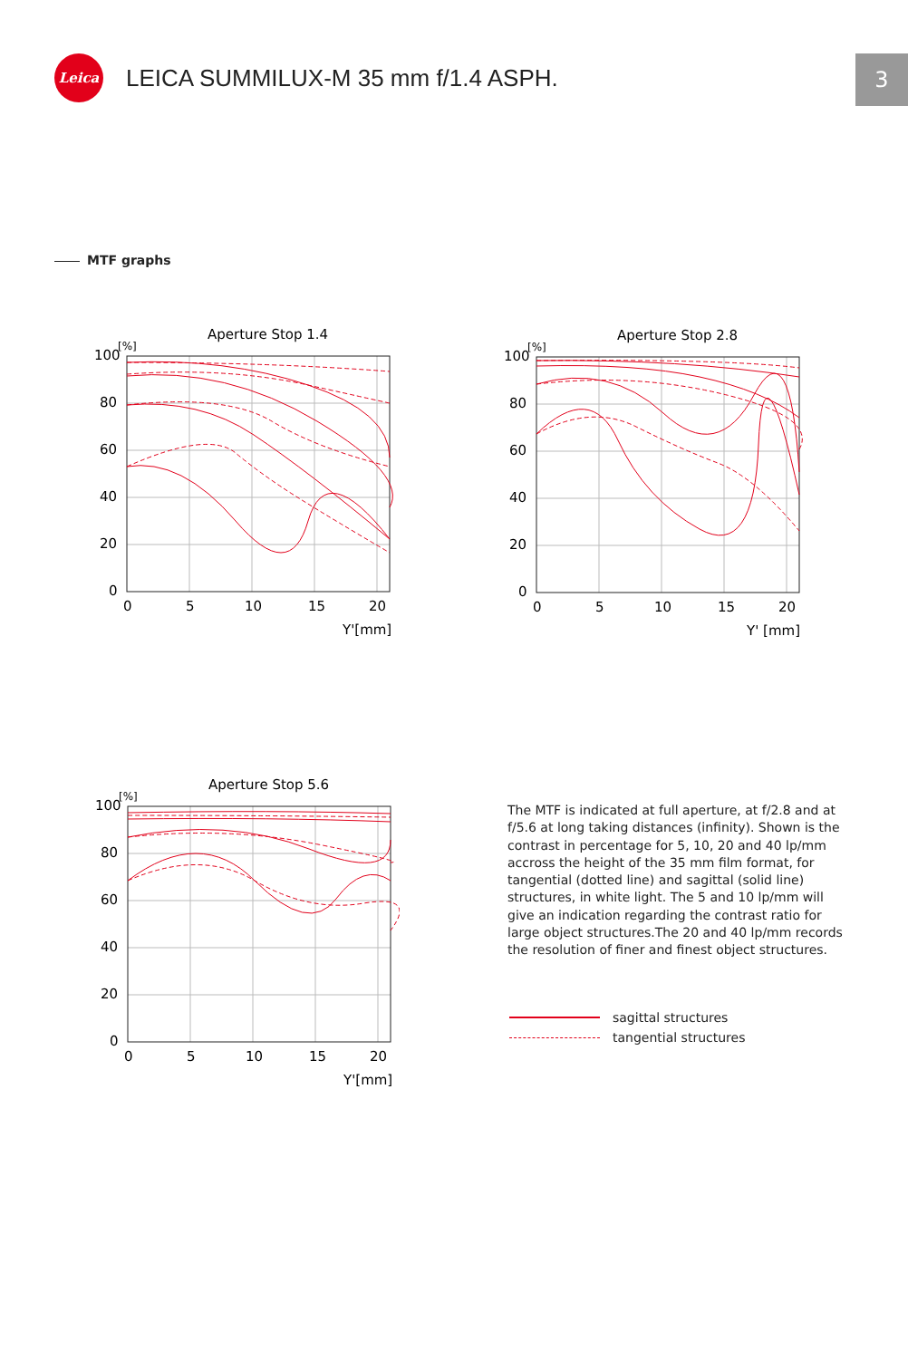Leica
LEICA SUMMILUX-M 35 mm f/1.4 ASPH.
3
MTF graphs
Aperture Stop 1.4
[%]
100
80
60
40
20
0
0
5
10
15
20
Y'[mm]
Aperture Stop 2.8
[%]
100
80
60
40
20
0
0
5
10
15
20
Y' [mm]
Aperture Stop 5.6
[%]
100
80
60
40
20
0
0
5
10
15
20
Y'[mm]
The MTF is indicated at full aperture, at f/2.8 and at f/5.6 at long taking distances (infinity). Shown is the contrast in percentage for 5, 10, 20 and 40 lp/mm accross the height of the 35 mm film format, for tangential (dotted line) and sagittal (solid line) structures, in white light. The 5 and 10 lp/mm will give an indication regarding the contrast ratio for large object structures.The 20 and 40 lp/mm records the resolution of finer and finest object structures.
sagittal structures
tangential structures